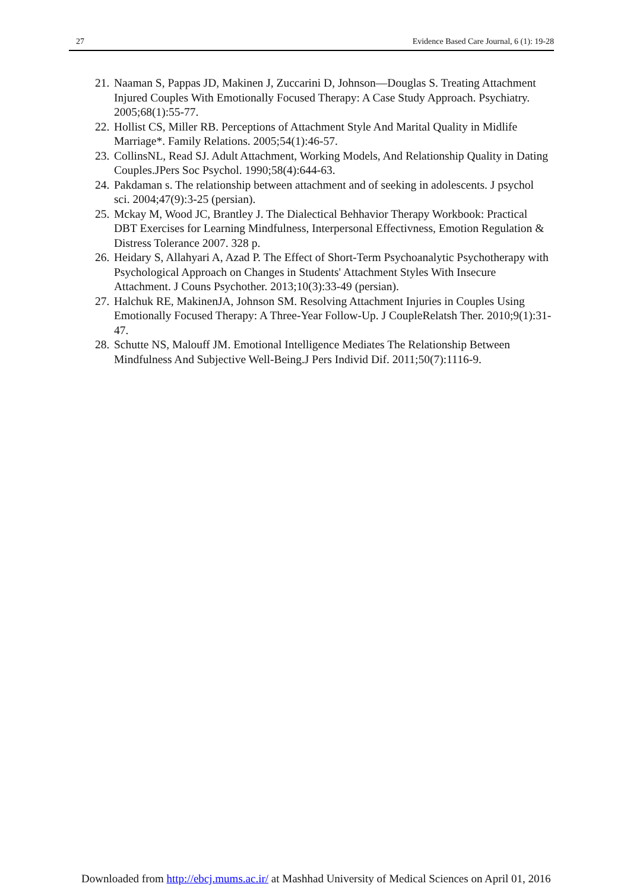27 Evidence Based Care Journal, 6 (1): 19-28
21. Naaman S, Pappas JD, Makinen J, Zuccarini D, Johnson—Douglas S. Treating Attachment Injured Couples With Emotionally Focused Therapy: A Case Study Approach. Psychiatry. 2005;68(1):55-77.
22. Hollist CS, Miller RB. Perceptions of Attachment Style And Marital Quality in Midlife Marriage*. Family Relations. 2005;54(1):46-57.
23. CollinsNL, Read SJ. Adult Attachment, Working Models, And Relationship Quality in Dating Couples.JPers Soc Psychol. 1990;58(4):644-63.
24. Pakdaman s. The relationship between attachment and of seeking in adolescents. J psychol sci. 2004;47(9):3-25 (persian).
25. Mckay M, Wood JC, Brantley J. The Dialectical Behhavior Therapy Workbook: Practical DBT Exercises for Learning Mindfulness, Interpersonal Effectivness, Emotion Regulation & Distress Tolerance 2007. 328 p.
26. Heidary S, Allahyari A, Azad P. The Effect of Short-Term Psychoanalytic Psychotherapy with Psychological Approach on Changes in Students' Attachment Styles With Insecure Attachment. J Couns Psychother. 2013;10(3):33-49 (persian).
27. Halchuk RE, MakinenJA, Johnson SM. Resolving Attachment Injuries in Couples Using Emotionally Focused Therapy: A Three-Year Follow-Up. J CoupleRelatsh Ther. 2010;9(1):31-47.
28. Schutte NS, Malouff JM. Emotional Intelligence Mediates The Relationship Between Mindfulness And Subjective Well-Being.J Pers Individ Dif. 2011;50(7):1116-9.
Downloaded from http://ebcj.mums.ac.ir/ at Mashhad University of Medical Sciences on April 01, 2016